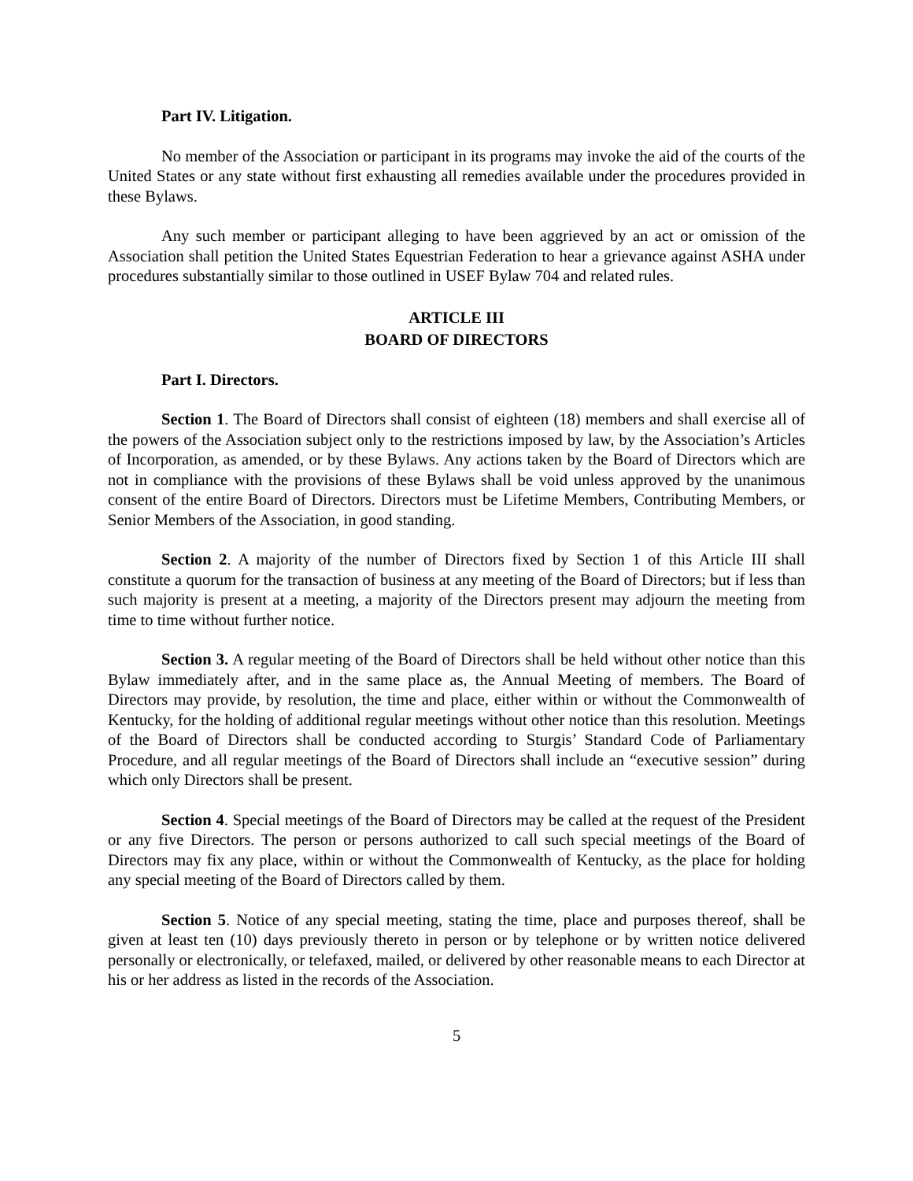Part IV. Litigation.
No member of the Association or participant in its programs may invoke the aid of the courts of the United States or any state without first exhausting all remedies available under the procedures provided in these Bylaws.
Any such member or participant alleging to have been aggrieved by an act or omission of the Association shall petition the United States Equestrian Federation to hear a grievance against ASHA under procedures substantially similar to those outlined in USEF Bylaw 704 and related rules.
ARTICLE III
BOARD OF DIRECTORS
Part I. Directors.
Section 1. The Board of Directors shall consist of eighteen (18) members and shall exercise all of the powers of the Association subject only to the restrictions imposed by law, by the Association’s Articles of Incorporation, as amended, or by these Bylaws. Any actions taken by the Board of Directors which are not in compliance with the provisions of these Bylaws shall be void unless approved by the unanimous consent of the entire Board of Directors. Directors must be Lifetime Members, Contributing Members, or Senior Members of the Association, in good standing.
Section 2. A majority of the number of Directors fixed by Section 1 of this Article III shall constitute a quorum for the transaction of business at any meeting of the Board of Directors; but if less than such majority is present at a meeting, a majority of the Directors present may adjourn the meeting from time to time without further notice.
Section 3. A regular meeting of the Board of Directors shall be held without other notice than this Bylaw immediately after, and in the same place as, the Annual Meeting of members. The Board of Directors may provide, by resolution, the time and place, either within or without the Commonwealth of Kentucky, for the holding of additional regular meetings without other notice than this resolution. Meetings of the Board of Directors shall be conducted according to Sturgis’ Standard Code of Parliamentary Procedure, and all regular meetings of the Board of Directors shall include an “executive session” during which only Directors shall be present.
Section 4. Special meetings of the Board of Directors may be called at the request of the President or any five Directors. The person or persons authorized to call such special meetings of the Board of Directors may fix any place, within or without the Commonwealth of Kentucky, as the place for holding any special meeting of the Board of Directors called by them.
Section 5. Notice of any special meeting, stating the time, place and purposes thereof, shall be given at least ten (10) days previously thereto in person or by telephone or by written notice delivered personally or electronically, or telefaxed, mailed, or delivered by other reasonable means to each Director at his or her address as listed in the records of the Association.
5